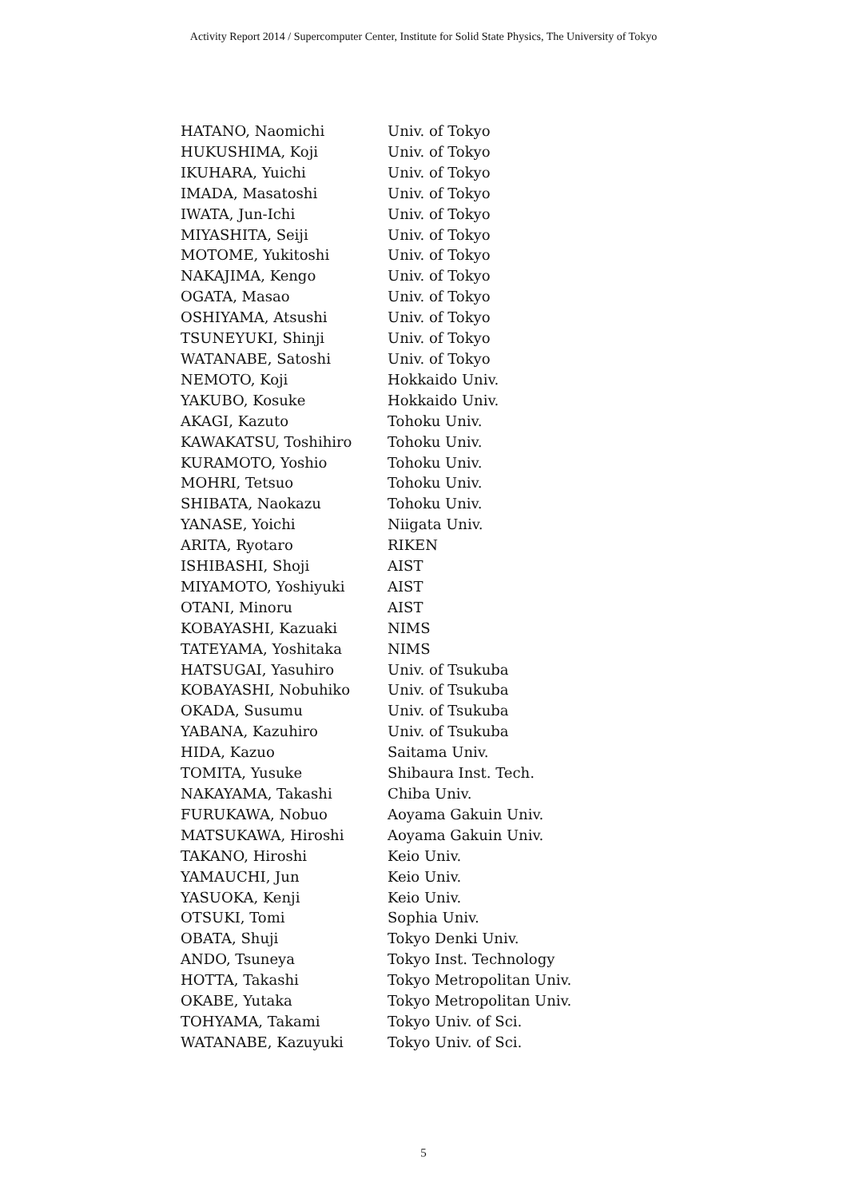Activity Report 2014 / Supercomputer Center, Institute for Solid State Physics, The University of Tokyo
| HATANO, Naomichi | Univ. of Tokyo |
| HUKUSHIMA, Koji | Univ. of Tokyo |
| IKUHARA, Yuichi | Univ. of Tokyo |
| IMADA, Masatoshi | Univ. of Tokyo |
| IWATA, Jun-Ichi | Univ. of Tokyo |
| MIYASHITA, Seiji | Univ. of Tokyo |
| MOTOME, Yukitoshi | Univ. of Tokyo |
| NAKAJIMA, Kengo | Univ. of Tokyo |
| OGATA, Masao | Univ. of Tokyo |
| OSHIYAMA, Atsushi | Univ. of Tokyo |
| TSUNEYUKI, Shinji | Univ. of Tokyo |
| WATANABE, Satoshi | Univ. of Tokyo |
| NEMOTO, Koji | Hokkaido Univ. |
| YAKUBO, Kosuke | Hokkaido Univ. |
| AKAGI, Kazuto | Tohoku Univ. |
| KAWAKATSU, Toshihiro | Tohoku Univ. |
| KURAMOTO, Yoshio | Tohoku Univ. |
| MOHRI, Tetsuo | Tohoku Univ. |
| SHIBATA, Naokazu | Tohoku Univ. |
| YANASE, Yoichi | Niigata Univ. |
| ARITA, Ryotaro | RIKEN |
| ISHIBASHI, Shoji | AIST |
| MIYAMOTO, Yoshiyuki | AIST |
| OTANI, Minoru | AIST |
| KOBAYASHI, Kazuaki | NIMS |
| TATEYAMA, Yoshitaka | NIMS |
| HATSUGAI, Yasuhiro | Univ. of Tsukuba |
| KOBAYASHI, Nobuhiko | Univ. of Tsukuba |
| OKADA, Susumu | Univ. of Tsukuba |
| YABANA, Kazuhiro | Univ. of Tsukuba |
| HIDA, Kazuo | Saitama Univ. |
| TOMITA, Yusuke | Shibaura Inst. Tech. |
| NAKAYAMA, Takashi | Chiba Univ. |
| FURUKAWA, Nobuo | Aoyama Gakuin Univ. |
| MATSUKAWA, Hiroshi | Aoyama Gakuin Univ. |
| TAKANO, Hiroshi | Keio Univ. |
| YAMAUCHI, Jun | Keio Univ. |
| YASUOKA, Kenji | Keio Univ. |
| OTSUKI, Tomi | Sophia Univ. |
| OBATA, Shuji | Tokyo Denki Univ. |
| ANDO, Tsuneya | Tokyo Inst. Technology |
| HOTTA, Takashi | Tokyo Metropolitan Univ. |
| OKABE, Yutaka | Tokyo Metropolitan Univ. |
| TOHYAMA, Takami | Tokyo Univ. of Sci. |
| WATANABE, Kazuyuki | Tokyo Univ. of Sci. |
5